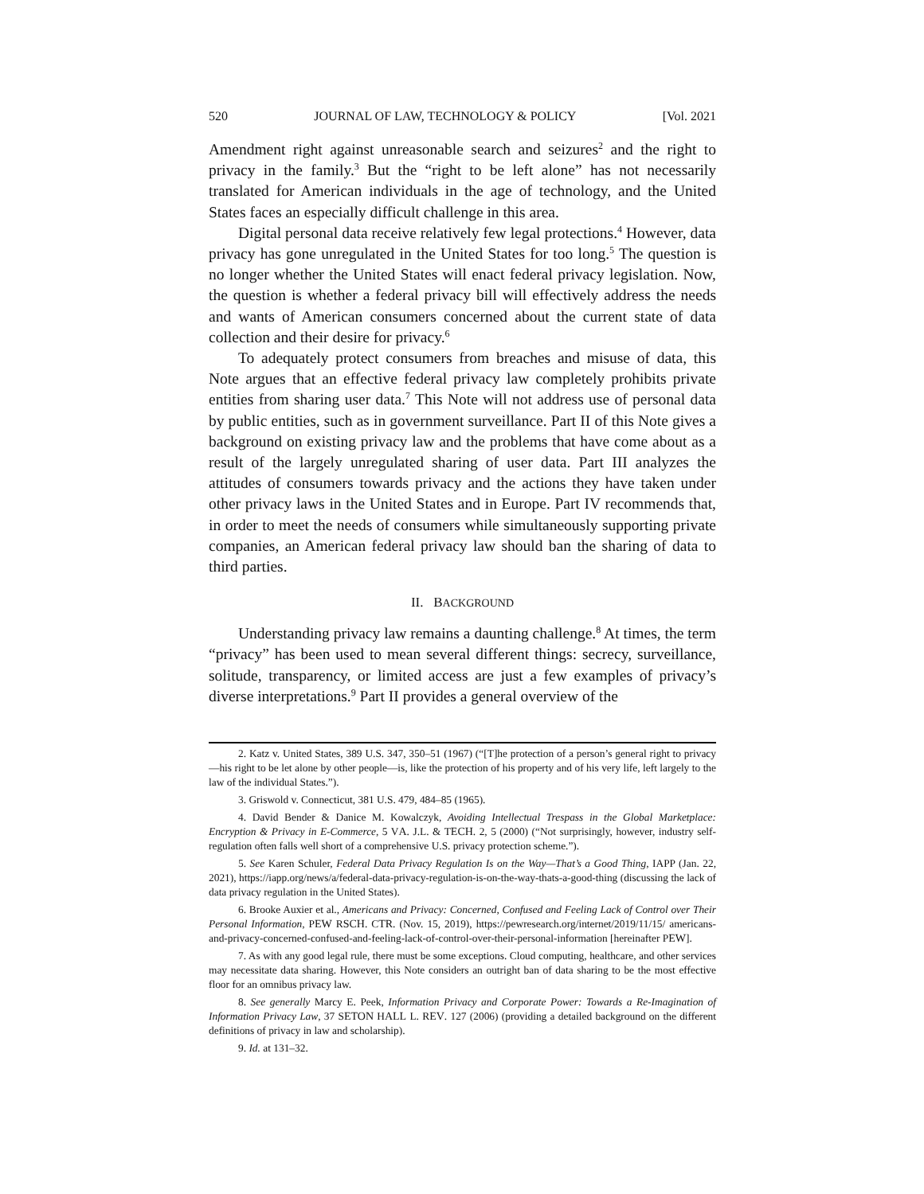520 JOURNAL OF LAW, TECHNOLOGY & POLICY [Vol. 2021
Amendment right against unreasonable search and seizures<sup>2</sup> and the right to privacy in the family.<sup>3</sup> But the “right to be left alone” has not necessarily translated for American individuals in the age of technology, and the United States faces an especially difficult challenge in this area.
Digital personal data receive relatively few legal protections.<sup>4</sup> However, data privacy has gone unregulated in the United States for too long.<sup>5</sup> The question is no longer whether the United States will enact federal privacy legislation. Now, the question is whether a federal privacy bill will effectively address the needs and wants of American consumers concerned about the current state of data collection and their desire for privacy.<sup>6</sup>
To adequately protect consumers from breaches and misuse of data, this Note argues that an effective federal privacy law completely prohibits private entities from sharing user data.<sup>7</sup> This Note will not address use of personal data by public entities, such as in government surveillance. Part II of this Note gives a background on existing privacy law and the problems that have come about as a result of the largely unregulated sharing of user data. Part III analyzes the attitudes of consumers towards privacy and the actions they have taken under other privacy laws in the United States and in Europe. Part IV recommends that, in order to meet the needs of consumers while simultaneously supporting private companies, an American federal privacy law should ban the sharing of data to third parties.
II. BACKGROUND
Understanding privacy law remains a daunting challenge.<sup>8</sup> At times, the term “privacy” has been used to mean several different things: secrecy, surveillance, solitude, transparency, or limited access are just a few examples of privacy’s diverse interpretations.<sup>9</sup> Part II provides a general overview of the
2. Katz v. United States, 389 U.S. 347, 350–51 (1967) (“[T]he protection of a person’s general right to privacy—his right to be let alone by other people—is, like the protection of his property and of his very life, left largely to the law of the individual States.”).
3. Griswold v. Connecticut, 381 U.S. 479, 484–85 (1965).
4. David Bender & Danice M. Kowalczyk, Avoiding Intellectual Trespass in the Global Marketplace: Encryption & Privacy in E-Commerce, 5 VA. J.L. & TECH. 2, 5 (2000) (“Not surprisingly, however, industry self-regulation often falls well short of a comprehensive U.S. privacy protection scheme.”).
5. See Karen Schuler, Federal Data Privacy Regulation Is on the Way—That’s a Good Thing, IAPP (Jan. 22, 2021), https://iapp.org/news/a/federal-data-privacy-regulation-is-on-the-way-thats-a-good-thing (discussing the lack of data privacy regulation in the United States).
6. Brooke Auxier et al., Americans and Privacy: Concerned, Confused and Feeling Lack of Control over Their Personal Information, PEW RSCH. CTR. (Nov. 15, 2019), https://pewresearch.org/internet/2019/11/15/ americans-and-privacy-concerned-confused-and-feeling-lack-of-control-over-their-personal-information [hereinafter PEW].
7. As with any good legal rule, there must be some exceptions. Cloud computing, healthcare, and other services may necessitate data sharing. However, this Note considers an outright ban of data sharing to be the most effective floor for an omnibus privacy law.
8. See generally Marcy E. Peek, Information Privacy and Corporate Power: Towards a Re-Imagination of Information Privacy Law, 37 SETON HALL L. REV. 127 (2006) (providing a detailed background on the different definitions of privacy in law and scholarship).
9. Id. at 131–32.